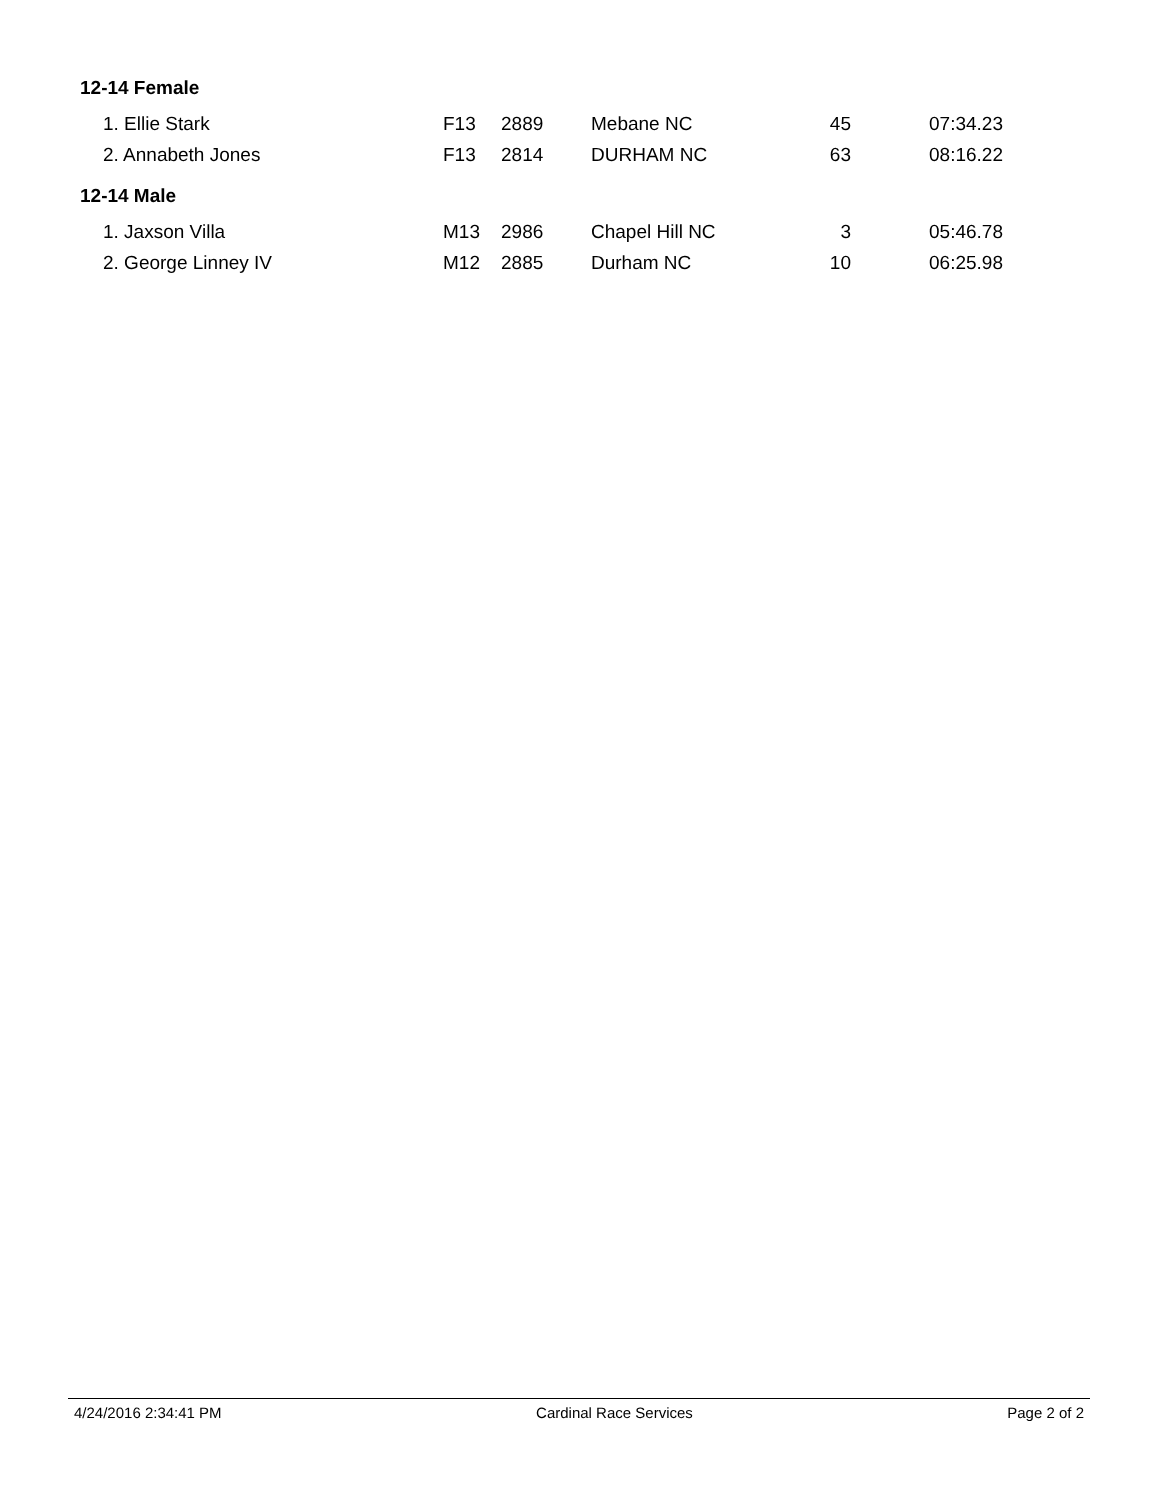12-14 Female
| 1. Ellie Stark | F13 | 2889 | Mebane NC | 45 | 07:34.23 |
| 2. Annabeth Jones | F13 | 2814 | DURHAM NC | 63 | 08:16.22 |
12-14 Male
| 1. Jaxson Villa | M13 | 2986 | Chapel Hill NC | 3 | 05:46.78 |
| 2. George Linney IV | M12 | 2885 | Durham NC | 10 | 06:25.98 |
4/24/2016 2:34:41 PM Cardinal Race Services Page 2 of 2